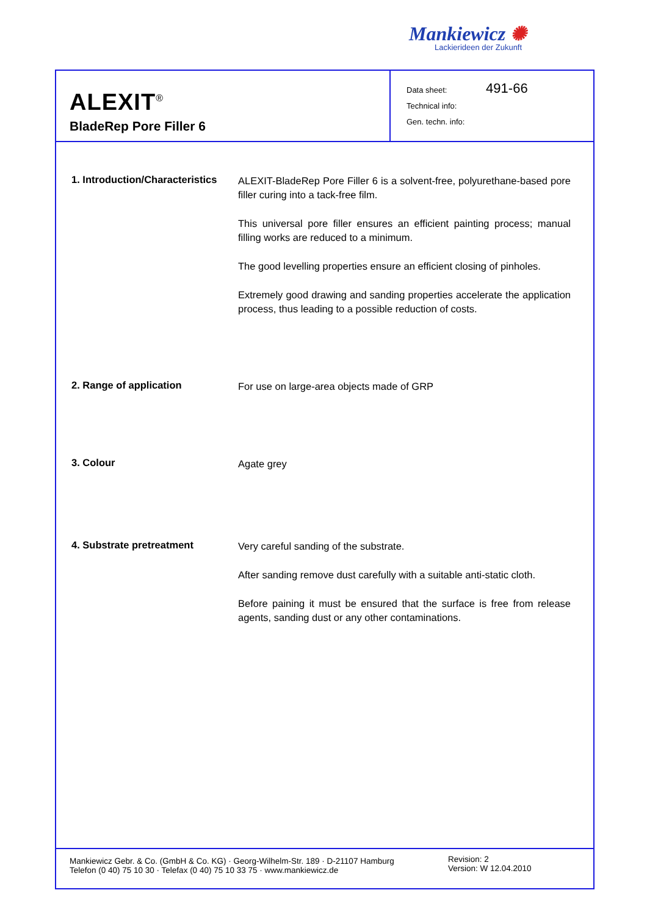Mankiewicz ✺
Lackierideen der Zukunft
ALEXIT<sup>®</sup>
BladeRep Pore Filler 6
Data sheet: 491-66
Technical info:
Gen. techn. info:
1. Introduction/Characteristics
ALEXIT-BladeRep Pore Filler 6 is a solvent-free, polyurethane-based pore filler curing into a tack-free film.
This universal pore filler ensures an efficient painting process; manual filling works are reduced to a minimum.
The good levelling properties ensure an efficient closing of pinholes.
Extremely good drawing and sanding properties accelerate the application process, thus leading to a possible reduction of costs.
2. Range of application
For use on large-area objects made of GRP
3. Colour
Agate grey
4. Substrate pretreatment
Very careful sanding of the substrate.
After sanding remove dust carefully with a suitable anti-static cloth.
Before paining it must be ensured that the surface is free from release agents, sanding dust or any other contaminations.
Mankiewicz Gebr. & Co. (GmbH & Co. KG) · Georg-Wilhelm-Str. 189 · D-21107 Hamburg
Telefon (0 40) 75 10 30 · Telefax (0 40) 75 10 33 75 · www.mankiewicz.de
Revision: 2
Version: W 12.04.2010